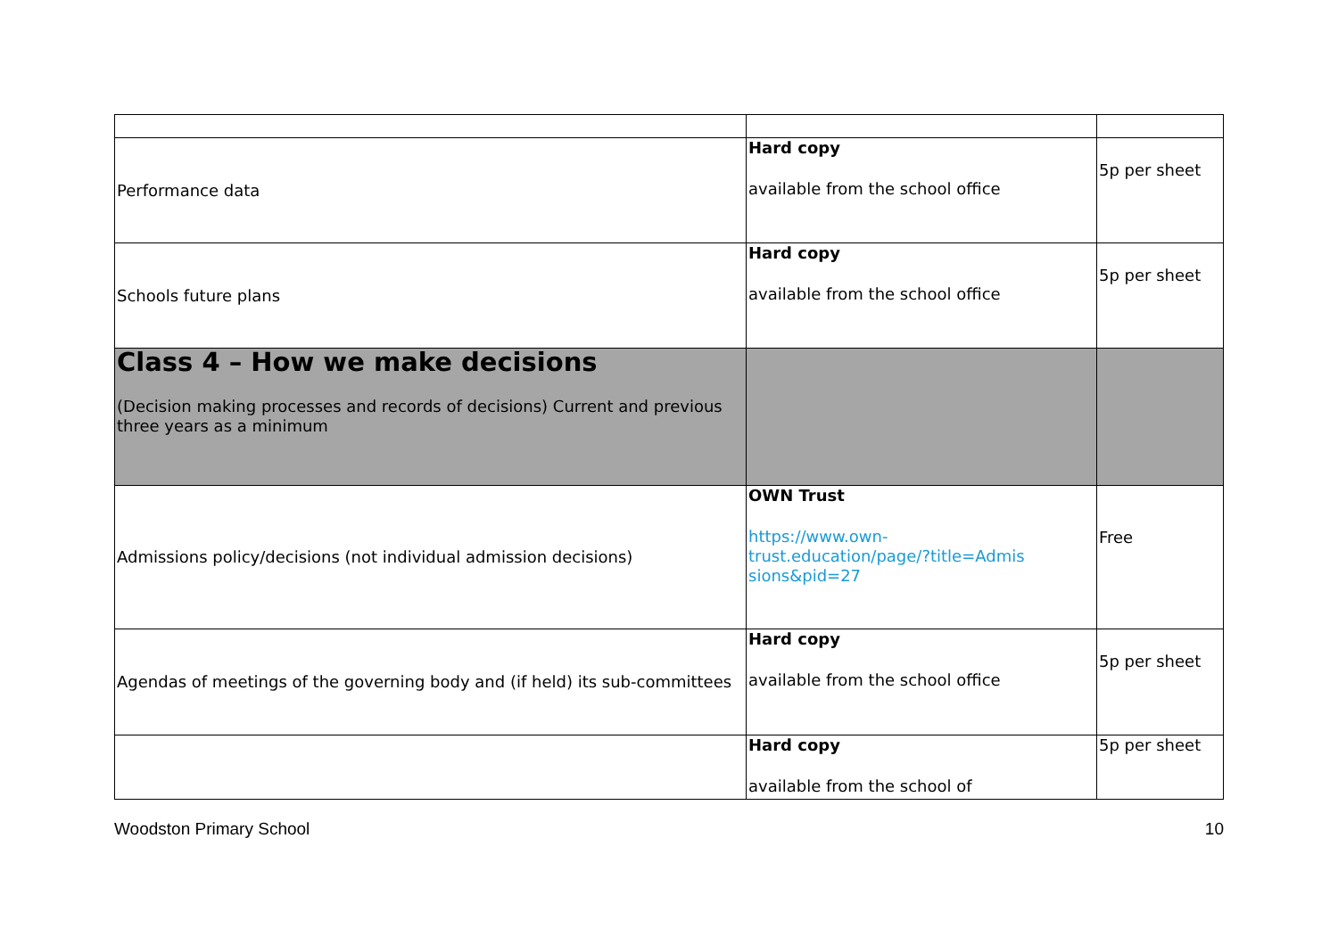| Performance data | Hard copy available from the school office | 5p per sheet |
| Schools future plans | Hard copy available from the school office | 5p per sheet |
| Class 4 – How we make decisions (Decision making processes and records of decisions) Current and previous three years as a minimum | | |
| Admissions policy/decisions (not individual admission decisions) | OWN Trust https://www.own- trust.education/page/?title=Admis sions&pid=27 | Free |
| Agendas of meetings of the governing body and (if held) its sub-committees | Hard copy available from the school office | 5p per sheet |
| | Hard copy available from the school of | 5p per sheet |
Woodston Primary School 10